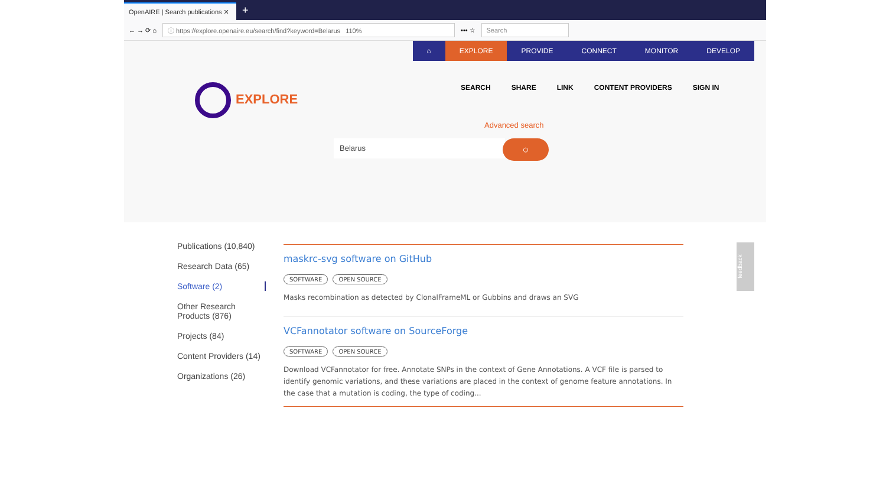OpenAIRE | Search publications ✕
+
← → ⟳ ⌂
ⓘ https://explore.openaire.eu/search/find?keyword=Belarus 110%
••• ☆
Search
⌂ EXPLORE PROVIDE CONNECT MONITOR DEVELOP
EXPLORE
SEARCH SHARE LINK CONTENT PROVIDERS SIGN IN
Advanced search
Belarus
○
Publications (10,840)
Research Data (65)
Software (2)
Other Research Products (876)
Projects (84)
Content Providers (14)
Organizations (26)
maskrc-svg software on GitHub
SOFTWARE OPEN SOURCE
Masks recombination as detected by ClonalFrameML or Gubbins and draws an SVG
VCFannotator software on SourceForge
SOFTWARE OPEN SOURCE
Download VCFannotator for free. Annotate SNPs in the context of Gene Annotations. A VCF file is parsed to identify genomic variations, and these variations are placed in the context of genome feature annotations. In the case that a mutation is coding, the type of coding...
feedback